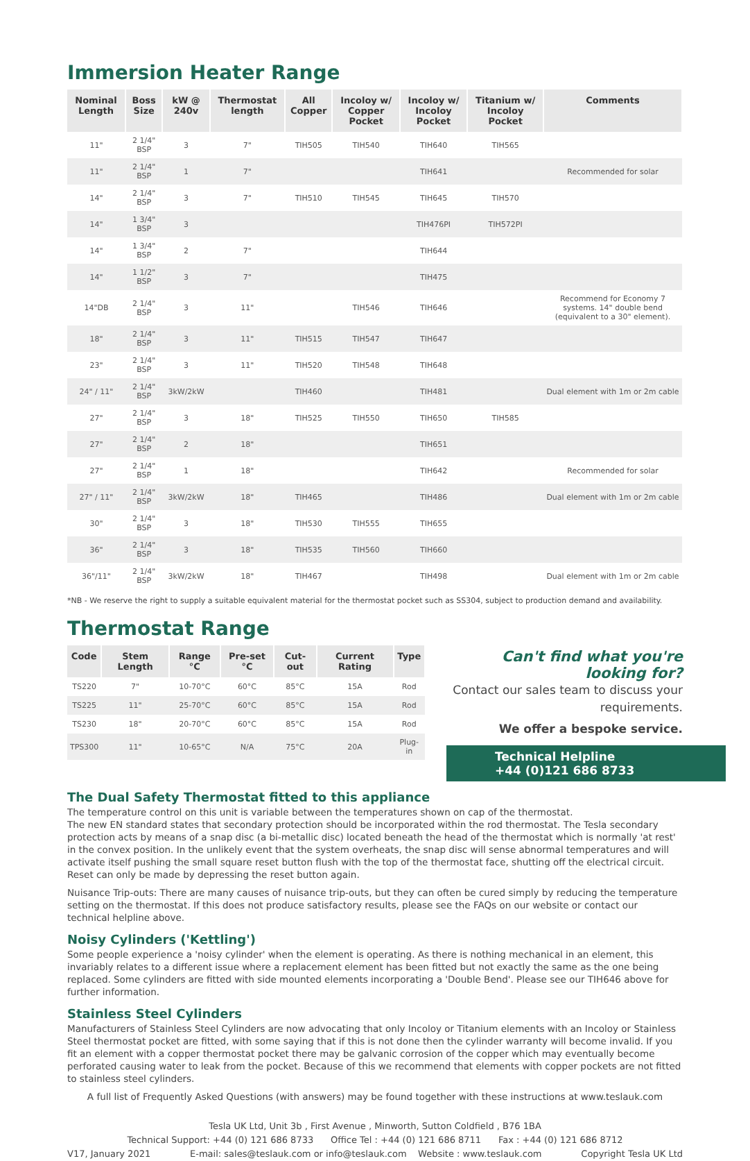Immersion Heater Range
| Nominal Length | Boss Size | kW @ 240v | Thermostat length | All Copper | Incoloy w/ Copper Pocket | Incoloy w/ Incoloy Pocket | Titanium w/ Incoloy Pocket | Comments |
| --- | --- | --- | --- | --- | --- | --- | --- | --- |
| 11" | 2 1/4" BSP | 3 | 7" | TIH505 | TIH540 | TIH640 | TIH565 | |
| 11" | 2 1/4" BSP | 1 | 7" | | | TIH641 | | Recommended for solar |
| 14" | 2 1/4" BSP | 3 | 7" | TIH510 | TIH545 | TIH645 | TIH570 | |
| 14" | 1 3/4" BSP | 3 | | | | TIH476PI | TIH572PI | |
| 14" | 1 3/4" BSP | 2 | 7" | | | TIH644 | | |
| 14" | 1 1/2" BSP | 3 | 7" | | | TIH475 | | |
| 14"DB | 2 1/4" BSP | 3 | 11" | | TIH546 | TIH646 | | Recommend for Economy 7 systems. 14" double bend (equivalent to a 30" element). |
| 18" | 2 1/4" BSP | 3 | 11" | TIH515 | TIH547 | TIH647 | | |
| 23" | 2 1/4" BSP | 3 | 11" | TIH520 | TIH548 | TIH648 | | |
| 24" / 11" | 2 1/4" BSP | 3kW/2kW | | TIH460 | | TIH481 | | Dual element with 1m or 2m cable |
| 27" | 2 1/4" BSP | 3 | 18" | TIH525 | TIH550 | TIH650 | TIH585 | |
| 27" | 2 1/4" BSP | 2 | 18" | | | TIH651 | | |
| 27" | 2 1/4" BSP | 1 | 18" | | | TIH642 | | Recommended for solar |
| 27" / 11" | 2 1/4" BSP | 3kW/2kW | 18" | TIH465 | | TIH486 | | Dual element with 1m or 2m cable |
| 30" | 2 1/4" BSP | 3 | 18" | TIH530 | TIH555 | TIH655 | | |
| 36" | 2 1/4" BSP | 3 | 18" | TIH535 | TIH560 | TIH660 | | |
| 36"/11" | 2 1/4" BSP | 3kW/2kW | 18" | TIH467 | | TIH498 | | Dual element with 1m or 2m cable |
*NB - We reserve the right to supply a suitable equivalent material for the thermostat pocket such as SS304, subject to production demand and availability.
Thermostat Range
| Code | Stem Length | Range °C | Pre-set °C | Cut-out | Current Rating | Type |
| --- | --- | --- | --- | --- | --- | --- |
| TS220 | 7" | 10-70°C | 60°C | 85°C | 15A | Rod |
| TS225 | 11" | 25-70°C | 60°C | 85°C | 15A | Rod |
| TS230 | 18" | 20-70°C | 60°C | 85°C | 15A | Rod |
| TPS300 | 11" | 10-65°C | N/A | 75°C | 20A | Plug-in |
Can't find what you're looking for?
Contact our sales team to discuss your requirements.
We offer a bespoke service.
Technical Helpline
+44 (0)121 686 8733
The Dual Safety Thermostat fitted to this appliance
The temperature control on this unit is variable between the temperatures shown on cap of the thermostat.
The new EN standard states that secondary protection should be incorporated within the rod thermostat. The Tesla secondary protection acts by means of a snap disc (a bi-metallic disc) located beneath the head of the thermostat which is normally 'at rest' in the convex position. In the unlikely event that the system overheats, the snap disc will sense abnormal temperatures and will activate itself pushing the small square reset button flush with the top of the thermostat face, shutting off the electrical circuit. Reset can only be made by depressing the reset button again.
Nuisance Trip-outs: There are many causes of nuisance trip-outs, but they can often be cured simply by reducing the temperature setting on the thermostat. If this does not produce satisfactory results, please see the FAQs on our website or contact our technical helpline above.
Noisy Cylinders ('Kettling')
Some people experience a 'noisy cylinder' when the element is operating. As there is nothing mechanical in an element, this invariably relates to a different issue where a replacement element has been fitted but not exactly the same as the one being replaced. Some cylinders are fitted with side mounted elements incorporating a 'Double Bend'. Please see our TIH646 above for further information.
Stainless Steel Cylinders
Manufacturers of Stainless Steel Cylinders are now advocating that only Incoloy or Titanium elements with an Incoloy or Stainless Steel thermostat pocket are fitted, with some saying that if this is not done then the cylinder warranty will become invalid. If you fit an element with a copper thermostat pocket there may be galvanic corrosion of the copper which may eventually become perforated causing water to leak from the pocket. Because of this we recommend that elements with copper pockets are not fitted to stainless steel cylinders.
A full list of Frequently Asked Questions (with answers) may be found together with these instructions at www.teslauk.com
Tesla UK Ltd, Unit 3b , First Avenue , Minworth, Sutton Coldfield , B76 1BA
Technical Support: +44 (0) 121 686 8733 Office Tel : +44 (0) 121 686 8711 Fax : +44 (0) 121 686 8712
V17, January 2021 E-mail: sales@teslauk.com or info@teslauk.com Website : www.teslauk.com Copyright Tesla UK Ltd